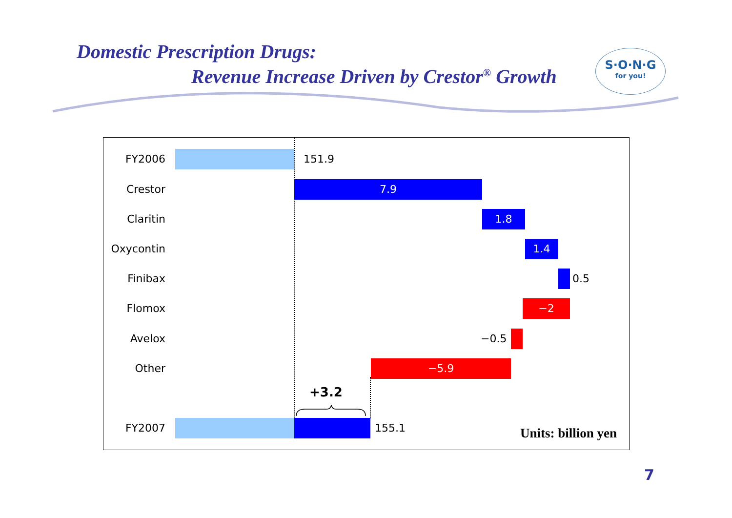Domestic Prescription Drugs:
Revenue Increase Driven by Crestor<sup>®</sup> Growth
S·O·N·G
for you!
FY2006 151.9
Crestor 7.9
Claritin 1.8
Oxycontin 1.4
Finibax 0.5
Flomox −2
Avelox −0.5
Other −5.9
+3.2
FY2007 155.1
Units: billion yen
7